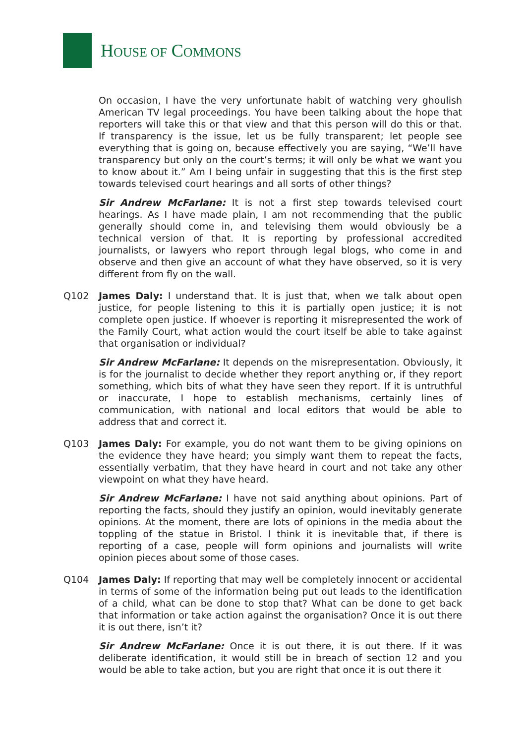HOUSE OF COMMONS
On occasion, I have the very unfortunate habit of watching very ghoulish American TV legal proceedings. You have been talking about the hope that reporters will take this or that view and that this person will do this or that. If transparency is the issue, let us be fully transparent; let people see everything that is going on, because effectively you are saying, “We’ll have transparency but only on the court’s terms; it will only be what we want you to know about it.” Am I being unfair in suggesting that this is the first step towards televised court hearings and all sorts of other things?
Sir Andrew McFarlane: It is not a first step towards televised court hearings. As I have made plain, I am not recommending that the public generally should come in, and televising them would obviously be a technical version of that. It is reporting by professional accredited journalists, or lawyers who report through legal blogs, who come in and observe and then give an account of what they have observed, so it is very different from fly on the wall.
Q102 James Daly: I understand that. It is just that, when we talk about open justice, for people listening to this it is partially open justice; it is not complete open justice. If whoever is reporting it misrepresented the work of the Family Court, what action would the court itself be able to take against that organisation or individual?
Sir Andrew McFarlane: It depends on the misrepresentation. Obviously, it is for the journalist to decide whether they report anything or, if they report something, which bits of what they have seen they report. If it is untruthful or inaccurate, I hope to establish mechanisms, certainly lines of communication, with national and local editors that would be able to address that and correct it.
Q103 James Daly: For example, you do not want them to be giving opinions on the evidence they have heard; you simply want them to repeat the facts, essentially verbatim, that they have heard in court and not take any other viewpoint on what they have heard.
Sir Andrew McFarlane: I have not said anything about opinions. Part of reporting the facts, should they justify an opinion, would inevitably generate opinions. At the moment, there are lots of opinions in the media about the toppling of the statue in Bristol. I think it is inevitable that, if there is reporting of a case, people will form opinions and journalists will write opinion pieces about some of those cases.
Q104 James Daly: If reporting that may well be completely innocent or accidental in terms of some of the information being put out leads to the identification of a child, what can be done to stop that? What can be done to get back that information or take action against the organisation? Once it is out there it is out there, isn’t it?
Sir Andrew McFarlane: Once it is out there, it is out there. If it was deliberate identification, it would still be in breach of section 12 and you would be able to take action, but you are right that once it is out there it